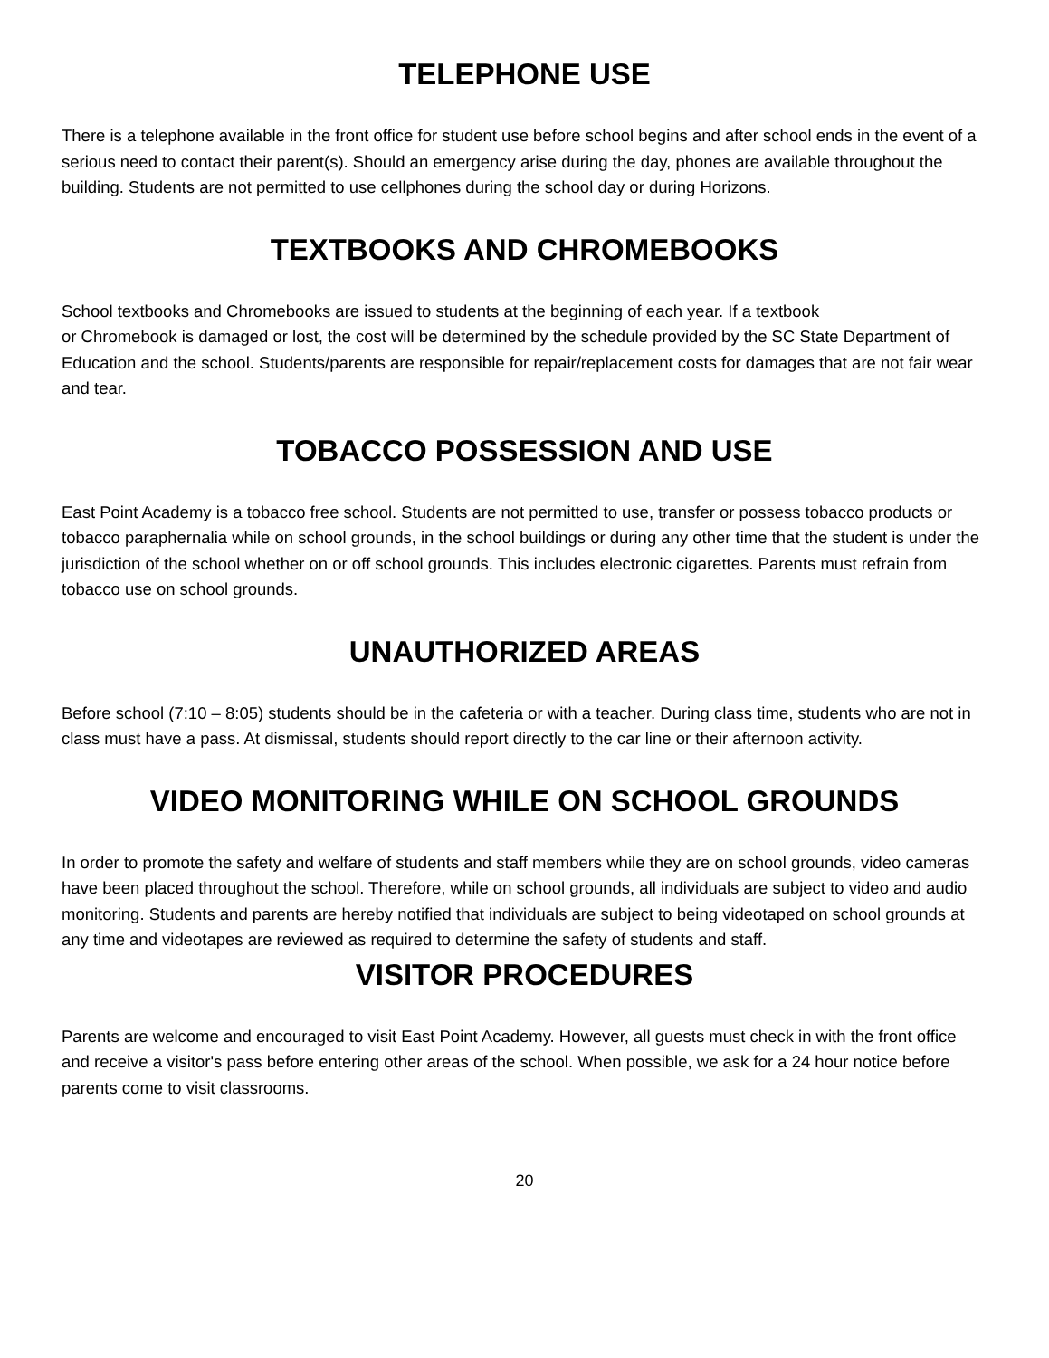TELEPHONE USE
There is a telephone available in the front office for student use before school begins and after school ends in the event of a serious need to contact their parent(s). Should an emergency arise during the day, phones are available throughout the building. Students are not permitted to use cellphones during the school day or during Horizons.
TEXTBOOKS AND CHROMEBOOKS
School textbooks and Chromebooks are issued to students at the beginning of each year. If a textbook
or Chromebook is damaged or lost, the cost will be determined by the schedule provided by the SC State Department of Education and the school. Students/parents are responsible for repair/replacement costs for damages that are not fair wear and tear.
TOBACCO POSSESSION AND USE
East Point Academy is a tobacco free school. Students are not permitted to use, transfer or possess tobacco products or tobacco paraphernalia while on school grounds, in the school buildings or during any other time that the student is under the jurisdiction of the school whether on or off school grounds. This includes electronic cigarettes. Parents must refrain from tobacco use on school grounds.
UNAUTHORIZED AREAS
Before school (7:10 – 8:05) students should be in the cafeteria or with a teacher. During class time, students who are not in class must have a pass. At dismissal, students should report directly to the car line or their afternoon activity.
VIDEO MONITORING WHILE ON SCHOOL GROUNDS
In order to promote the safety and welfare of students and staff members while they are on school grounds, video cameras have been placed throughout the school. Therefore, while on school grounds, all individuals are subject to video and audio monitoring. Students and parents are hereby notified that individuals are subject to being videotaped on school grounds at any time and videotapes are reviewed as required to determine the safety of students and staff.
VISITOR PROCEDURES
Parents are welcome and encouraged to visit East Point Academy. However, all guests must check in with the front office and receive a visitor's pass before entering other areas of the school. When possible, we ask for a 24 hour notice before parents come to visit classrooms.
20